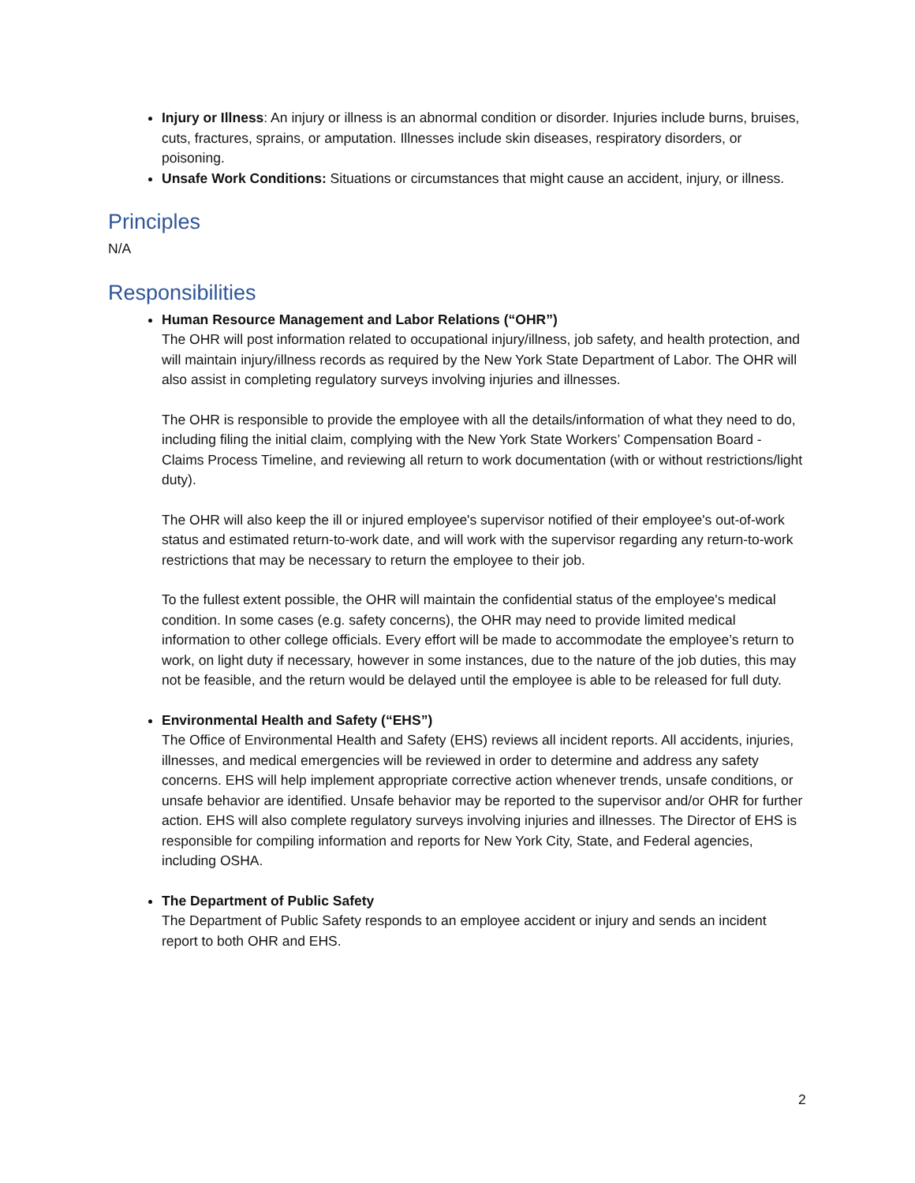Injury or Illness: An injury or illness is an abnormal condition or disorder. Injuries include burns, bruises, cuts, fractures, sprains, or amputation. Illnesses include skin diseases, respiratory disorders, or poisoning.
Unsafe Work Conditions: Situations or circumstances that might cause an accident, injury, or illness.
Principles
N/A
Responsibilities
Human Resource Management and Labor Relations (“OHR”)
The OHR will post information related to occupational injury/illness, job safety, and health protection, and will maintain injury/illness records as required by the New York State Department of Labor. The OHR will also assist in completing regulatory surveys involving injuries and illnesses.
The OHR is responsible to provide the employee with all the details/information of what they need to do, including filing the initial claim, complying with the New York State Workers’ Compensation Board - Claims Process Timeline, and reviewing all return to work documentation (with or without restrictions/light duty).
The OHR will also keep the ill or injured employee's supervisor notified of their employee's out-of-work status and estimated return-to-work date, and will work with the supervisor regarding any return-to-work restrictions that may be necessary to return the employee to their job.
To the fullest extent possible, the OHR will maintain the confidential status of the employee's medical condition. In some cases (e.g. safety concerns), the OHR may need to provide limited medical information to other college officials. Every effort will be made to accommodate the employee’s return to work, on light duty if necessary, however in some instances, due to the nature of the job duties, this may not be feasible, and the return would be delayed until the employee is able to be released for full duty.
Environmental Health and Safety (“EHS”)
The Office of Environmental Health and Safety (EHS) reviews all incident reports. All accidents, injuries, illnesses, and medical emergencies will be reviewed in order to determine and address any safety concerns. EHS will help implement appropriate corrective action whenever trends, unsafe conditions, or unsafe behavior are identified. Unsafe behavior may be reported to the supervisor and/or OHR for further action. EHS will also complete regulatory surveys involving injuries and illnesses. The Director of EHS is responsible for compiling information and reports for New York City, State, and Federal agencies, including OSHA.
The Department of Public Safety
The Department of Public Safety responds to an employee accident or injury and sends an incident report to both OHR and EHS.
2